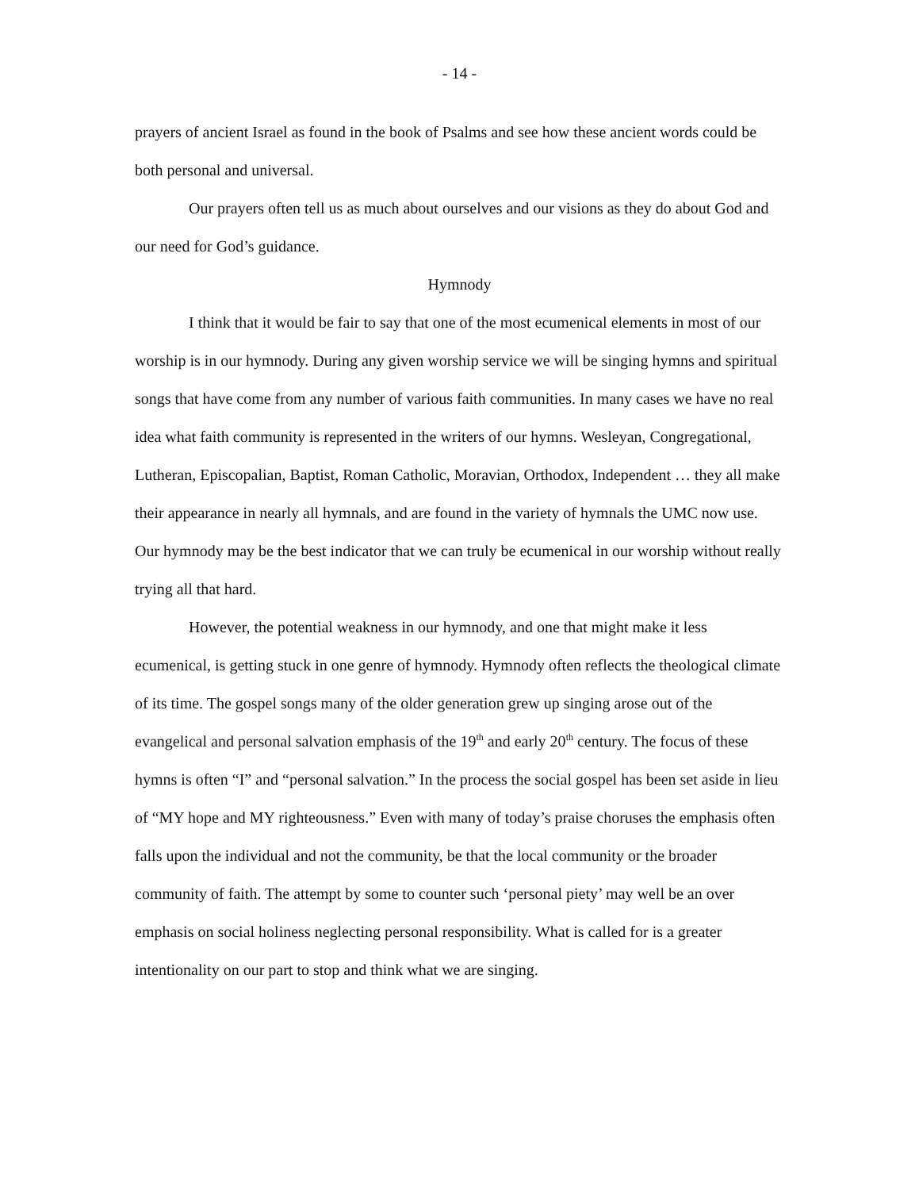- 14 -
prayers of ancient Israel as found in the book of Psalms and see how these ancient words could be both personal and universal.
Our prayers often tell us as much about ourselves and our visions as they do about God and our need for God’s guidance.
Hymnody
I think that it would be fair to say that one of the most ecumenical elements in most of our worship is in our hymnody. During any given worship service we will be singing hymns and spiritual songs that have come from any number of various faith communities. In many cases we have no real idea what faith community is represented in the writers of our hymns. Wesleyan, Congregational, Lutheran, Episcopalian, Baptist, Roman Catholic, Moravian, Orthodox, Independent … they all make their appearance in nearly all hymnals, and are found in the variety of hymnals the UMC now use. Our hymnody may be the best indicator that we can truly be ecumenical in our worship without really trying all that hard.
However, the potential weakness in our hymnody, and one that might make it less ecumenical, is getting stuck in one genre of hymnody. Hymnody often reflects the theological climate of its time. The gospel songs many of the older generation grew up singing arose out of the evangelical and personal salvation emphasis of the 19<sup>th</sup> and early 20<sup>th</sup> century. The focus of these hymns is often “I” and “personal salvation.” In the process the social gospel has been set aside in lieu of “MY hope and MY righteousness.” Even with many of today’s praise choruses the emphasis often falls upon the individual and not the community, be that the local community or the broader community of faith. The attempt by some to counter such ‘personal piety’ may well be an over emphasis on social holiness neglecting personal responsibility. What is called for is a greater intentionality on our part to stop and think what we are singing.